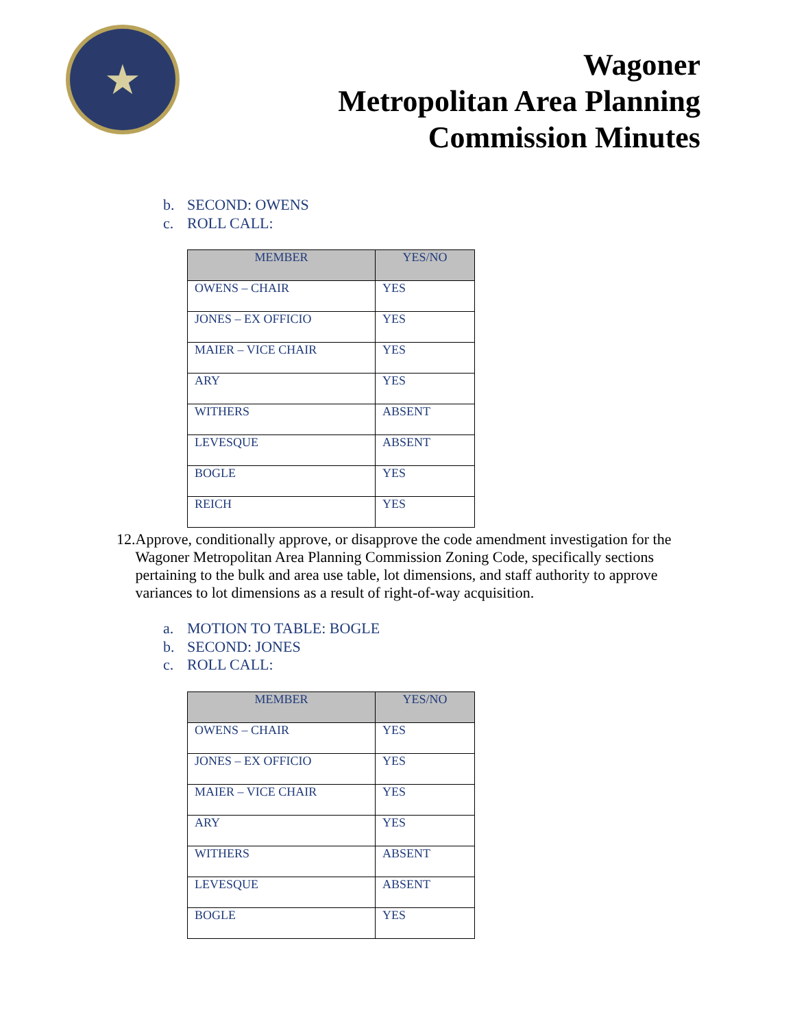★
Wagoner
Metropolitan Area Planning
Commission Minutes
b. SECOND: OWENS
c. ROLL CALL:
| MEMBER | YES/NO |
| --- | --- |
| OWENS – CHAIR | YES |
| JONES – EX OFFICIO | YES |
| MAIER – VICE CHAIR | YES |
| ARY | YES |
| WITHERS | ABSENT |
| LEVESQUE | ABSENT |
| BOGLE | YES |
| REICH | YES |
12.
Approve, conditionally approve, or disapprove the code amendment investigation for the Wagoner Metropolitan Area Planning Commission Zoning Code, specifically sections pertaining to the bulk and area use table, lot dimensions, and staff authority to approve variances to lot dimensions as a result of right-of-way acquisition.
a. MOTION TO TABLE: BOGLE
b. SECOND: JONES
c. ROLL CALL:
| MEMBER | YES/NO |
| --- | --- |
| OWENS – CHAIR | YES |
| JONES – EX OFFICIO | YES |
| MAIER – VICE CHAIR | YES |
| ARY | YES |
| WITHERS | ABSENT |
| LEVESQUE | ABSENT |
| BOGLE | YES |